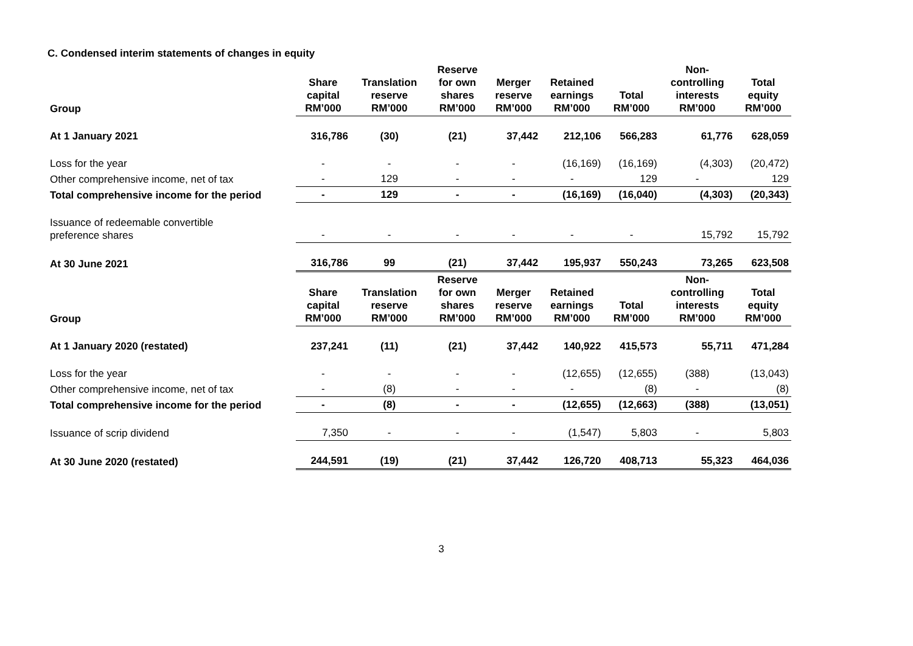C. Condensed interim statements of changes in equity
| Group | Share capital RM’000 | Translation reserve RM’000 | Reserve for own shares RM’000 | Merger reserve RM’000 | Retained earnings RM’000 | Total RM’000 | Non- controlling interests RM’000 | Total equity RM’000 |
| --- | --- | --- | --- | --- | --- | --- | --- | --- |
| At 1 January 2021 | 316,786 | (30) | (21) | 37,442 | 212,106 | 566,283 | 61,776 | 628,059 |
| Loss for the year | - | - | - | - | (16,169) | (16,169) | (4,303) | (20,472) |
| Other comprehensive income, net of tax | - | 129 | - | - | - | 129 | - | 129 |
| Total comprehensive income for the period | - | 129 | - | - | (16,169) | (16,040) | (4,303) | (20,343) |
| Issuance of redeemable convertible preference shares | - | - | - | - | - | - | 15,792 | 15,792 |
| At 30 June 2021 | 316,786 | 99 | (21) | 37,442 | 195,937 | 550,243 | 73,265 | 623,508 |
| Group | Share capital RM’000 | Translation reserve RM’000 | Reserve for own shares RM’000 | Merger reserve RM’000 | Retained earnings RM’000 | Total RM’000 | Non- controlling interests RM’000 | Total equity RM’000 |
| At 1 January 2020 (restated) | 237,241 | (11) | (21) | 37,442 | 140,922 | 415,573 | 55,711 | 471,284 |
| Loss for the year | - | - | - | - | (12,655) | (12,655) | (388) | (13,043) |
| Other comprehensive income, net of tax | - | (8) | - | - | - | (8) | - | (8) |
| Total comprehensive income for the period | - | (8) | - | - | (12,655) | (12,663) | (388) | (13,051) |
| Issuance of scrip dividend | 7,350 | - | - | - | (1,547) | 5,803 | - | 5,803 |
| At 30 June 2020 (restated) | 244,591 | (19) | (21) | 37,442 | 126,720 | 408,713 | 55,323 | 464,036 |
3